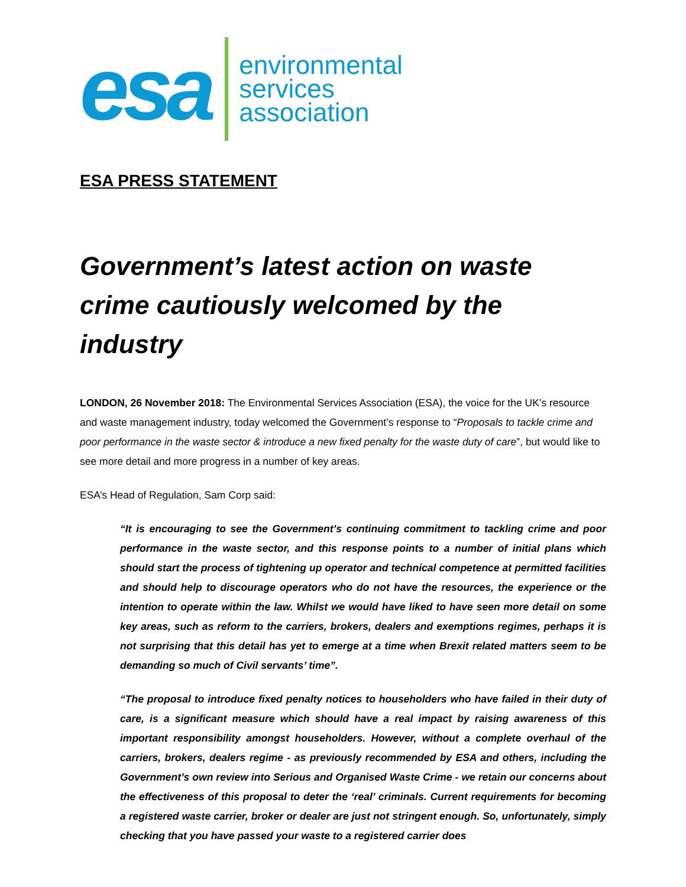esa
environmental
services
association
ESA PRESS STATEMENT
Government’s latest action on waste crime cautiously welcomed by the industry
LONDON, 26 November 2018: The Environmental Services Association (ESA), the voice for the UK’s resource and waste management industry, today welcomed the Government’s response to “Proposals to tackle crime and poor performance in the waste sector & introduce a new fixed penalty for the waste duty of care”, but would like to see more detail and more progress in a number of key areas.
ESA’s Head of Regulation, Sam Corp said:
“It is encouraging to see the Government’s continuing commitment to tackling crime and poor performance in the waste sector, and this response points to a number of initial plans which should start the process of tightening up operator and technical competence at permitted facilities and should help to discourage operators who do not have the resources, the experience or the intention to operate within the law. Whilst we would have liked to have seen more detail on some key areas, such as reform to the carriers, brokers, dealers and exemptions regimes, perhaps it is not surprising that this detail has yet to emerge at a time when Brexit related matters seem to be demanding so much of Civil servants’ time”.
“The proposal to introduce fixed penalty notices to householders who have failed in their duty of care, is a significant measure which should have a real impact by raising awareness of this important responsibility amongst householders. However, without a complete overhaul of the carriers, brokers, dealers regime - as previously recommended by ESA and others, including the Government’s own review into Serious and Organised Waste Crime - we retain our concerns about the effectiveness of this proposal to deter the ‘real’ criminals. Current requirements for becoming a registered waste carrier, broker or dealer are just not stringent enough. So, unfortunately, simply checking that you have passed your waste to a registered carrier does